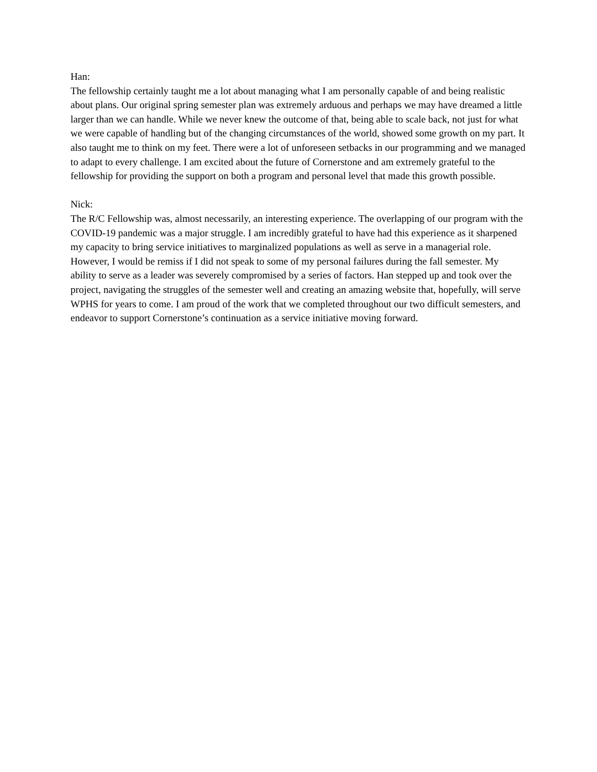Han:
The fellowship certainly taught me a lot about managing what I am personally capable of and being realistic about plans. Our original spring semester plan was extremely arduous and perhaps we may have dreamed a little larger than we can handle. While we never knew the outcome of that, being able to scale back, not just for what we were capable of handling but of the changing circumstances of the world, showed some growth on my part. It also taught me to think on my feet. There were a lot of unforeseen setbacks in our programming and we managed to adapt to every challenge. I am excited about the future of Cornerstone and am extremely grateful to the fellowship for providing the support on both a program and personal level that made this growth possible.
Nick:
The R/C Fellowship was, almost necessarily, an interesting experience. The overlapping of our program with the COVID-19 pandemic was a major struggle. I am incredibly grateful to have had this experience as it sharpened my capacity to bring service initiatives to marginalized populations as well as serve in a managerial role. However, I would be remiss if I did not speak to some of my personal failures during the fall semester. My ability to serve as a leader was severely compromised by a series of factors. Han stepped up and took over the project, navigating the struggles of the semester well and creating an amazing website that, hopefully, will serve WPHS for years to come. I am proud of the work that we completed throughout our two difficult semesters, and endeavor to support Cornerstone’s continuation as a service initiative moving forward.